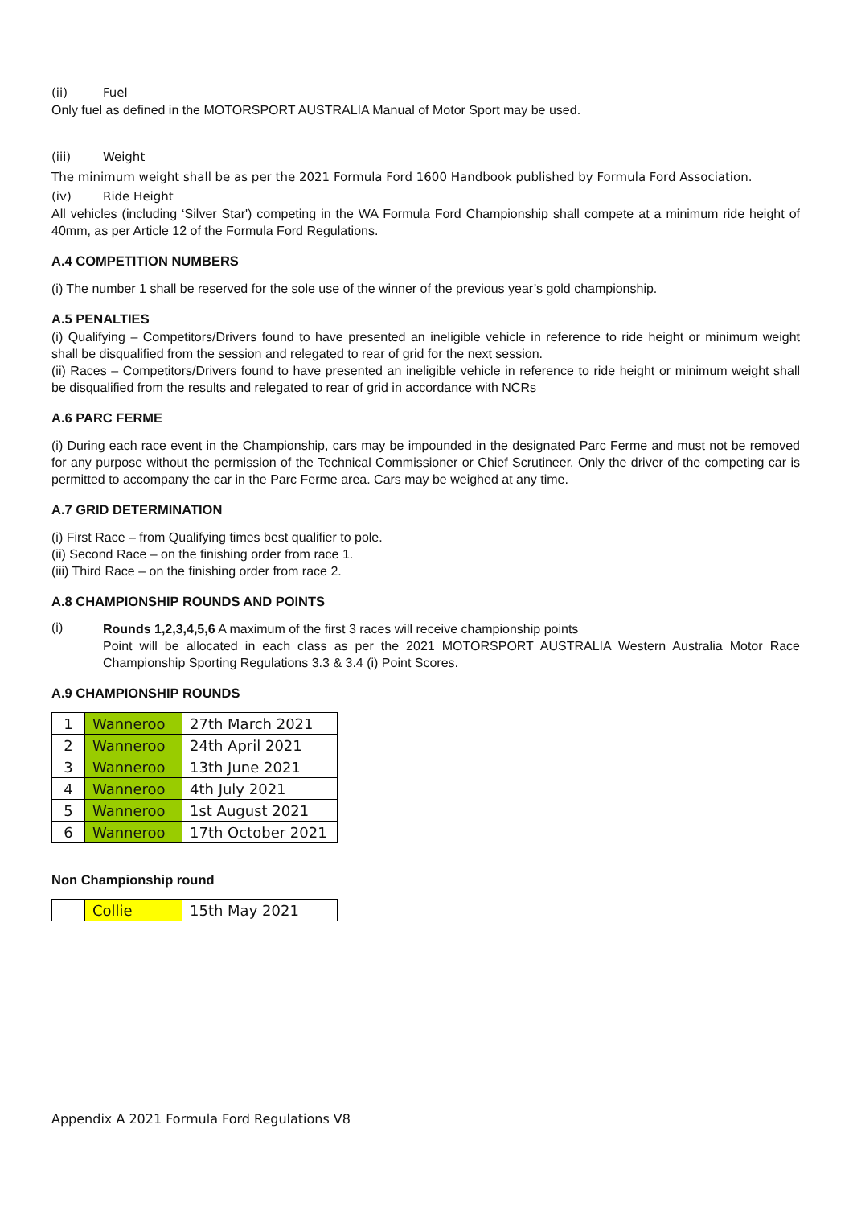(ii) Fuel
Only fuel as defined in the MOTORSPORT AUSTRALIA Manual of Motor Sport may be used.
(iii) Weight
The minimum weight shall be as per the 2021 Formula Ford 1600 Handbook published by Formula Ford Association.
(iv) Ride Height
All vehicles (including ‘Silver Star') competing in the WA Formula Ford Championship shall compete at a minimum ride height of 40mm, as per Article 12 of the Formula Ford Regulations.
A.4 COMPETITION NUMBERS
(i) The number 1 shall be reserved for the sole use of the winner of the previous year’s gold championship.
A.5 PENALTIES
(i) Qualifying – Competitors/Drivers found to have presented an ineligible vehicle in reference to ride height or minimum weight shall be disqualified from the session and relegated to rear of grid for the next session.
(ii) Races – Competitors/Drivers found to have presented an ineligible vehicle in reference to ride height or minimum weight shall be disqualified from the results and relegated to rear of grid in accordance with NCRs
A.6 PARC FERME
(i) During each race event in the Championship, cars may be impounded in the designated Parc Ferme and must not be removed for any purpose without the permission of the Technical Commissioner or Chief Scrutineer. Only the driver of the competing car is permitted to accompany the car in the Parc Ferme area. Cars may be weighed at any time.
A.7 GRID DETERMINATION
(i) First Race – from Qualifying times best qualifier to pole.
(ii) Second Race – on the finishing order from race 1.
(iii) Third Race – on the finishing order from race 2.
A.8 CHAMPIONSHIP ROUNDS AND POINTS
(i)
Rounds 1,2,3,4,5,6 A maximum of the first 3 races will receive championship points
Point will be allocated in each class as per the 2021 MOTORSPORT AUSTRALIA Western Australia Motor Race Championship Sporting Regulations 3.3 & 3.4 (i) Point Scores.
A.9 CHAMPIONSHIP ROUNDS
| 1 | Wanneroo | 27th March 2021 |
| 2 | Wanneroo | 24th April 2021 |
| 3 | Wanneroo | 13th June 2021 |
| 4 | Wanneroo | 4th July 2021 |
| 5 | Wanneroo | 1st August 2021 |
| 6 | Wanneroo | 17th October 2021 |
Non Championship round
| | Collie | 15th May 2021 |
Appendix A 2021 Formula Ford Regulations V8